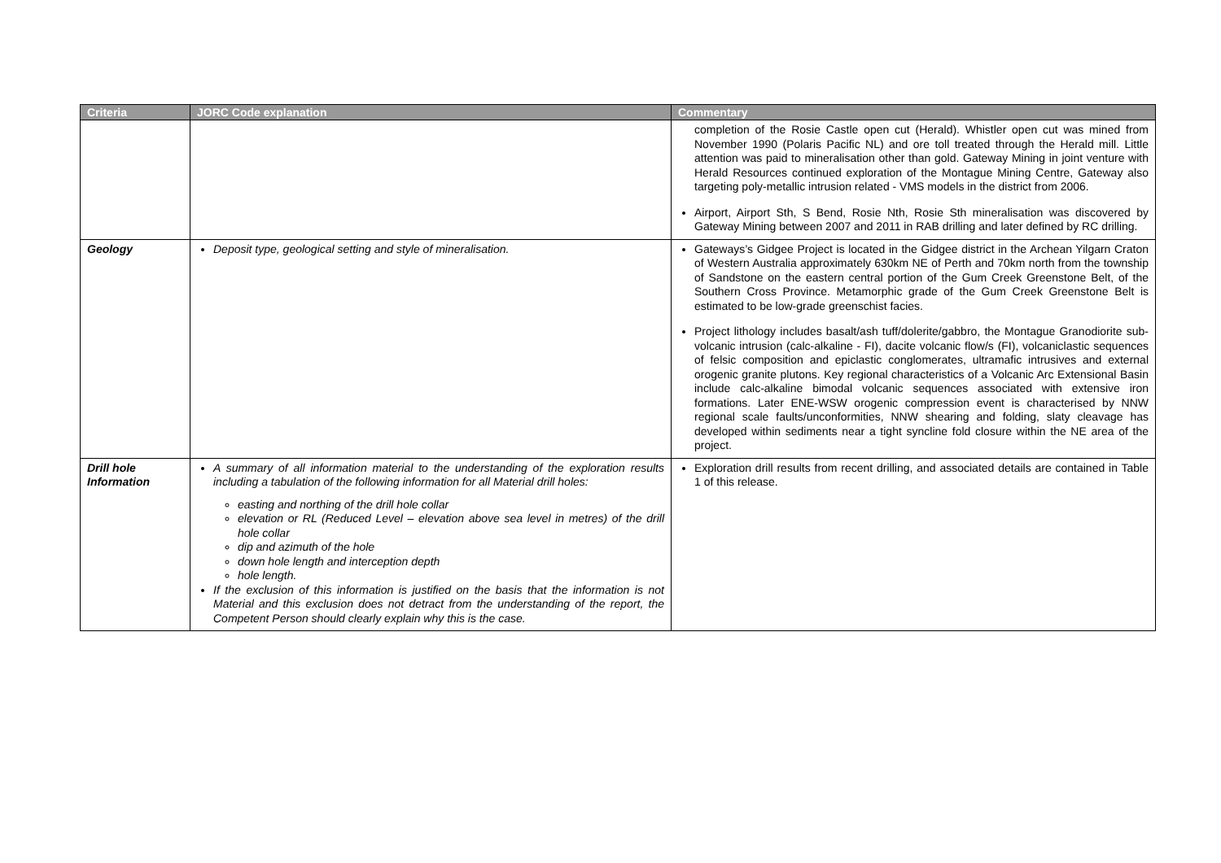| Criteria | JORC Code explanation | Commentary |
| --- | --- | --- |
| | | completion of the Rosie Castle open cut (Herald). Whistler open cut was mined from November 1990 (Polaris Pacific NL) and ore toll treated through the Herald mill. Little attention was paid to mineralisation other than gold. Gateway Mining in joint venture with Herald Resources continued exploration of the Montague Mining Centre, Gateway also targeting poly-metallic intrusion related - VMS models in the district from 2006. Airport, Airport Sth, S Bend, Rosie Nth, Rosie Sth mineralisation was discovered by Gateway Mining between 2007 and 2011 in RAB drilling and later defined by RC drilling. |
| Geology | Deposit type, geological setting and style of mineralisation. | Gateways’s Gidgee Project is located in the Gidgee district in the Archean Yilgarn Craton of Western Australia approximately 630km NE of Perth and 70km north from the township of Sandstone on the eastern central portion of the Gum Creek Greenstone Belt, of the Southern Cross Province. Metamorphic grade of the Gum Creek Greenstone Belt is estimated to be low-grade greenschist facies. Project lithology includes basalt/ash tuff/dolerite/gabbro, the Montague Granodiorite sub-volcanic intrusion (calc-alkaline - FI), dacite volcanic flow/s (FI), volcaniclastic sequences of felsic composition and epiclastic conglomerates, ultramafic intrusives and external orogenic granite plutons. Key regional characteristics of a Volcanic Arc Extensional Basin include calc-alkaline bimodal volcanic sequences associated with extensive iron formations. Later ENE-WSW orogenic compression event is characterised by NNW regional scale faults/unconformities, NNW shearing and folding, slaty cleavage has developed within sediments near a tight syncline fold closure within the NE area of the project. |
| Drill hole Information | A summary of all information material to the understanding of the exploration results including a tabulation of the following information for all Material drill holes: easting and northing of the drill hole collar elevation or RL (Reduced Level – elevation above sea level in metres) of the drill hole collar dip and azimuth of the hole down hole length and interception depth hole length. If the exclusion of this information is justified on the basis that the information is not Material and this exclusion does not detract from the understanding of the report, the Competent Person should clearly explain why this is the case. | Exploration drill results from recent drilling, and associated details are contained in Table 1 of this release. |